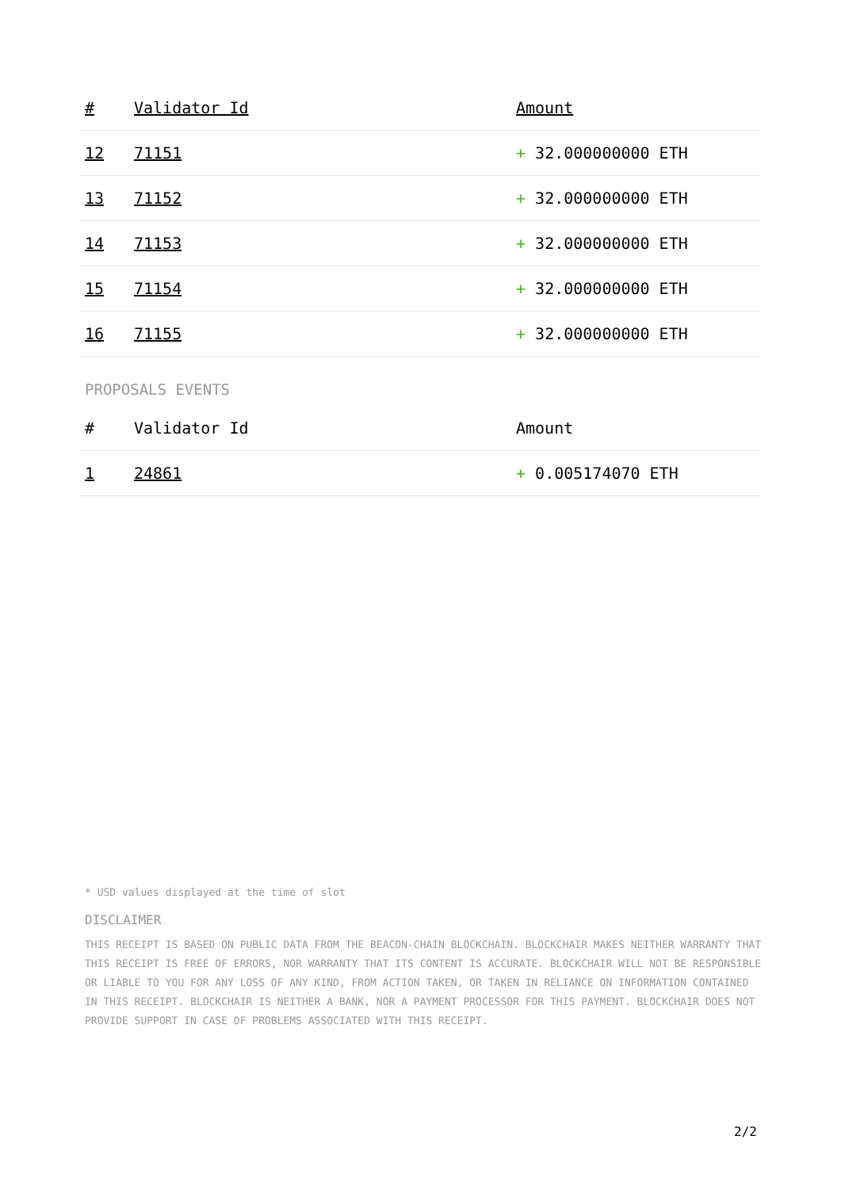| # | Validator Id | Amount |
| --- | --- | --- |
| 12 | 71151 | + 32.000000000 ETH |
| 13 | 71152 | + 32.000000000 ETH |
| 14 | 71153 | + 32.000000000 ETH |
| 15 | 71154 | + 32.000000000 ETH |
| 16 | 71155 | + 32.000000000 ETH |
PROPOSALS EVENTS
| # | Validator Id | Amount |
| --- | --- | --- |
| 1 | 24861 | + 0.005174070 ETH |
* USD values displayed at the time of slot
DISCLAIMER
THIS RECEIPT IS BASED ON PUBLIC DATA FROM THE BEACON-CHAIN BLOCKCHAIN. BLOCKCHAIR MAKES NEITHER WARRANTY THAT THIS RECEIPT IS FREE OF ERRORS, NOR WARRANTY THAT ITS CONTENT IS ACCURATE. BLOCKCHAIR WILL NOT BE RESPONSIBLE OR LIABLE TO YOU FOR ANY LOSS OF ANY KIND, FROM ACTION TAKEN, OR TAKEN IN RELIANCE ON INFORMATION CONTAINED IN THIS RECEIPT. BLOCKCHAIR IS NEITHER A BANK, NOR A PAYMENT PROCESSOR FOR THIS PAYMENT. BLOCKCHAIR DOES NOT PROVIDE SUPPORT IN CASE OF PROBLEMS ASSOCIATED WITH THIS RECEIPT.
2/2